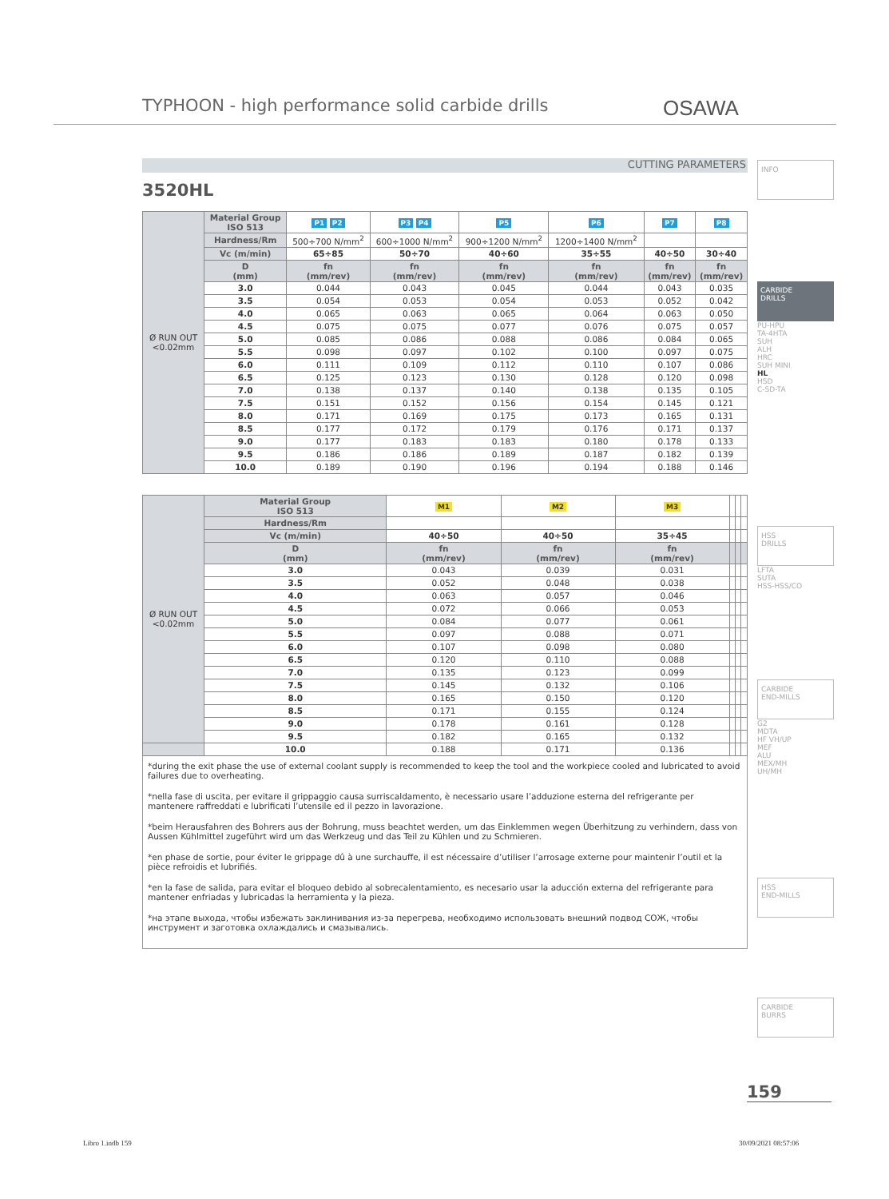TYPHOON - high performance solid carbide drills
OSAWA
CUTTING PARAMETERS
3520HL
| Ø RUN OUT <0.02mm | Material Group ISO 513 | P1 P2 | P3 P4 | P5 | P6 | P7 | P8 |
| | Hardness/Rm | 500÷700 N/mm<sup>2</sup> | 600÷1000 N/mm<sup>2</sup> | 900÷1200 N/mm<sup>2</sup> | 1200÷1400 N/mm<sup>2</sup> | | |
| | Vc (m/min) | 65÷85 | 50÷70 | 40÷60 | 35÷55 | 40÷50 | 30÷40 |
| | D (mm) | fn (mm/rev) | fn (mm/rev) | fn (mm/rev) | fn (mm/rev) | fn (mm/rev) | fn (mm/rev) |
| | 3.0 | 0.044 | 0.043 | 0.045 | 0.044 | 0.043 | 0.035 |
| | 3.5 | 0.054 | 0.053 | 0.054 | 0.053 | 0.052 | 0.042 |
| | 4.0 | 0.065 | 0.063 | 0.065 | 0.064 | 0.063 | 0.050 |
| | 4.5 | 0.075 | 0.075 | 0.077 | 0.076 | 0.075 | 0.057 |
| | 5.0 | 0.085 | 0.086 | 0.088 | 0.086 | 0.084 | 0.065 |
| | 5.5 | 0.098 | 0.097 | 0.102 | 0.100 | 0.097 | 0.075 |
| | 6.0 | 0.111 | 0.109 | 0.112 | 0.110 | 0.107 | 0.086 |
| | 6.5 | 0.125 | 0.123 | 0.130 | 0.128 | 0.120 | 0.098 |
| | 7.0 | 0.138 | 0.137 | 0.140 | 0.138 | 0.135 | 0.105 |
| | 7.5 | 0.151 | 0.152 | 0.156 | 0.154 | 0.145 | 0.121 |
| | 8.0 | 0.171 | 0.169 | 0.175 | 0.173 | 0.165 | 0.131 |
| | 8.5 | 0.177 | 0.172 | 0.179 | 0.176 | 0.171 | 0.137 |
| | 9.0 | 0.177 | 0.183 | 0.183 | 0.180 | 0.178 | 0.133 |
| | 9.5 | 0.186 | 0.186 | 0.189 | 0.187 | 0.182 | 0.139 |
| | 10.0 | 0.189 | 0.190 | 0.196 | 0.194 | 0.188 | 0.146 |
| Ø RUN OUT <0.02mm | Material Group ISO 513 | M1 | M2 | M3 | | | |
| | Hardness/Rm | | | | | | |
| | Vc (m/min) | 40÷50 | 40÷50 | 35÷45 | | | |
| | D (mm) | fn (mm/rev) | fn (mm/rev) | fn (mm/rev) | | | |
| | 3.0 | 0.043 | 0.039 | 0.031 | | | |
| | 3.5 | 0.052 | 0.048 | 0.038 | | | |
| | 4.0 | 0.063 | 0.057 | 0.046 | | | |
| | 4.5 | 0.072 | 0.066 | 0.053 | | | |
| | 5.0 | 0.084 | 0.077 | 0.061 | | | |
| | 5.5 | 0.097 | 0.088 | 0.071 | | | |
| | 6.0 | 0.107 | 0.098 | 0.080 | | | |
| | 6.5 | 0.120 | 0.110 | 0.088 | | | |
| | 7.0 | 0.135 | 0.123 | 0.099 | | | |
| | 7.5 | 0.145 | 0.132 | 0.106 | | | |
| | 8.0 | 0.165 | 0.150 | 0.120 | | | |
| | 8.5 | 0.171 | 0.155 | 0.124 | | | |
| | 9.0 | 0.178 | 0.161 | 0.128 | | | |
| | 9.5 | 0.182 | 0.165 | 0.132 | | | |
| | 10.0 | 0.188 | 0.171 | 0.136 | | | |
*during the exit phase the use of external coolant supply is recommended to keep the tool and the workpiece cooled and lubricated to avoid failures due to overheating.
*nella fase di uscita, per evitare il grippaggio causa surriscaldamento, è necessario usare l’adduzione esterna del refrigerante per mantenere raffreddati e lubrificati l’utensile ed il pezzo in lavorazione.
*beim Herausfahren des Bohrers aus der Bohrung, muss beachtet werden, um das Einklemmen wegen Überhitzung zu verhindern, dass von Aussen Kühlmittel zugeführt wird um das Werkzeug und das Teil zu Kühlen und zu Schmieren.
*en phase de sortie, pour éviter le grippage dû à une surchauffe, il est nécessaire d’utiliser l’arrosage externe pour maintenir l’outil et la pièce refroidis et lubrifiés.
*en la fase de salida, para evitar el bloqueo debido al sobrecalentamiento, es necesario usar la aducción externa del refrigerante para mantener enfriadas y lubricadas la herramienta y la pieza.
*на этапе выхода, чтобы избежать заклинивания из-за перегрева, необходимо использовать внешний подвод СОЖ, чтобы инструмент и заготовка охлаждались и смазывались.
INFO
CARBIDE
DRILLS
PU-HPU
TA-4HTA
SUH
ALH
HRC
SUH MINI
HL
HSD
C-SD-TA
HSS
DRILLS
LFTA
SUTA
HSS-HSS/CO
CARBIDE
END-MILLS
G2
MDTA
HF VH/UP
MEF
ALU
MEX/MH
UH/MH
HSS
END-MILLS
CARBIDE
BURRS
159
Libro 1.indb 159 30/09/2021 08:57:06